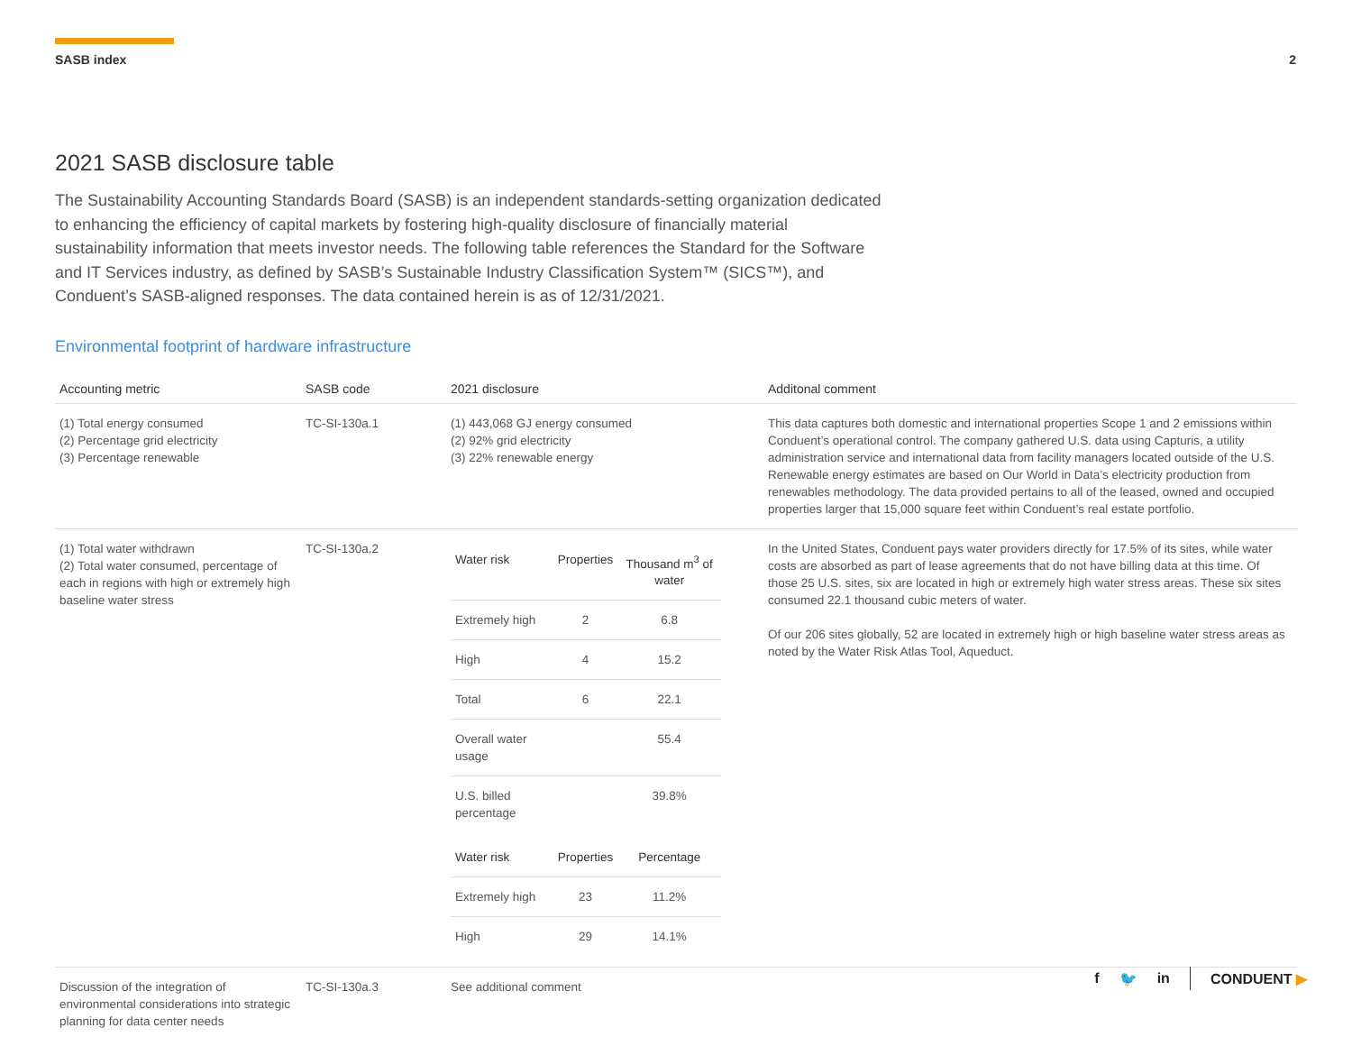SASB index 2
2021 SASB disclosure table
The Sustainability Accounting Standards Board (SASB) is an independent standards-setting organization dedicated to enhancing the efficiency of capital markets by fostering high-quality disclosure of financially material sustainability information that meets investor needs. The following table references the Standard for the Software and IT Services industry, as defined by SASB’s Sustainable Industry Classification System™ (SICS™), and Conduent’s SASB-aligned responses. The data contained herein is as of 12/31/2021.
Environmental footprint of hardware infrastructure
| Accounting metric | SASB code | 2021 disclosure | Additonal comment |
| --- | --- | --- | --- |
| (1) Total energy consumed (2) Percentage grid electricity (3) Percentage renewable | TC-SI-130a.1 | (1) 443,068 GJ energy consumed (2) 92% grid electricity (3) 22% renewable energy | This data captures both domestic and international properties Scope 1 and 2 emissions within Conduent’s operational control. The company gathered U.S. data using Capturis, a utility administration service and international data from facility managers located outside of the U.S. Renewable energy estimates are based on Our World in Data’s electricity production from renewables methodology. The data provided pertains to all of the leased, owned and occupied properties larger that 15,000 square feet within Conduent’s real estate portfolio. |
| (1) Total water withdrawn (2) Total water consumed, percentage of each in regions with high or extremely high baseline water stress | TC-SI-130a.2 | / Water risk / Properties / Thousand m<sup>3</sup> of water / / Extremely high / 2 / 6.8 / / High / 4 / 15.2 / / Total / 6 / 22.1 / / Overall water usage / / 55.4 / / U.S. billed percentage / / 39.8% / / Water risk / Properties / Percentage / / Extremely high / 23 / 11.2% / / High / 29 / 14.1% / | In the United States, Conduent pays water providers directly for 17.5% of its sites, while water costs are absorbed as part of lease agreements that do not have billing data at this time. Of those 25 U.S. sites, six are located in high or extremely high water stress areas. These six sites consumed 22.1 thousand cubic meters of water. Of our 206 sites globally, 52 are located in extremely high or high baseline water stress areas as noted by the Water Risk Atlas Tool, Aqueduct. |
| Discussion of the integration of environmental considerations into strategic planning for data center needs | TC-SI-130a.3 | See additional comment | |
f 🐦 in CONDUENT ▶